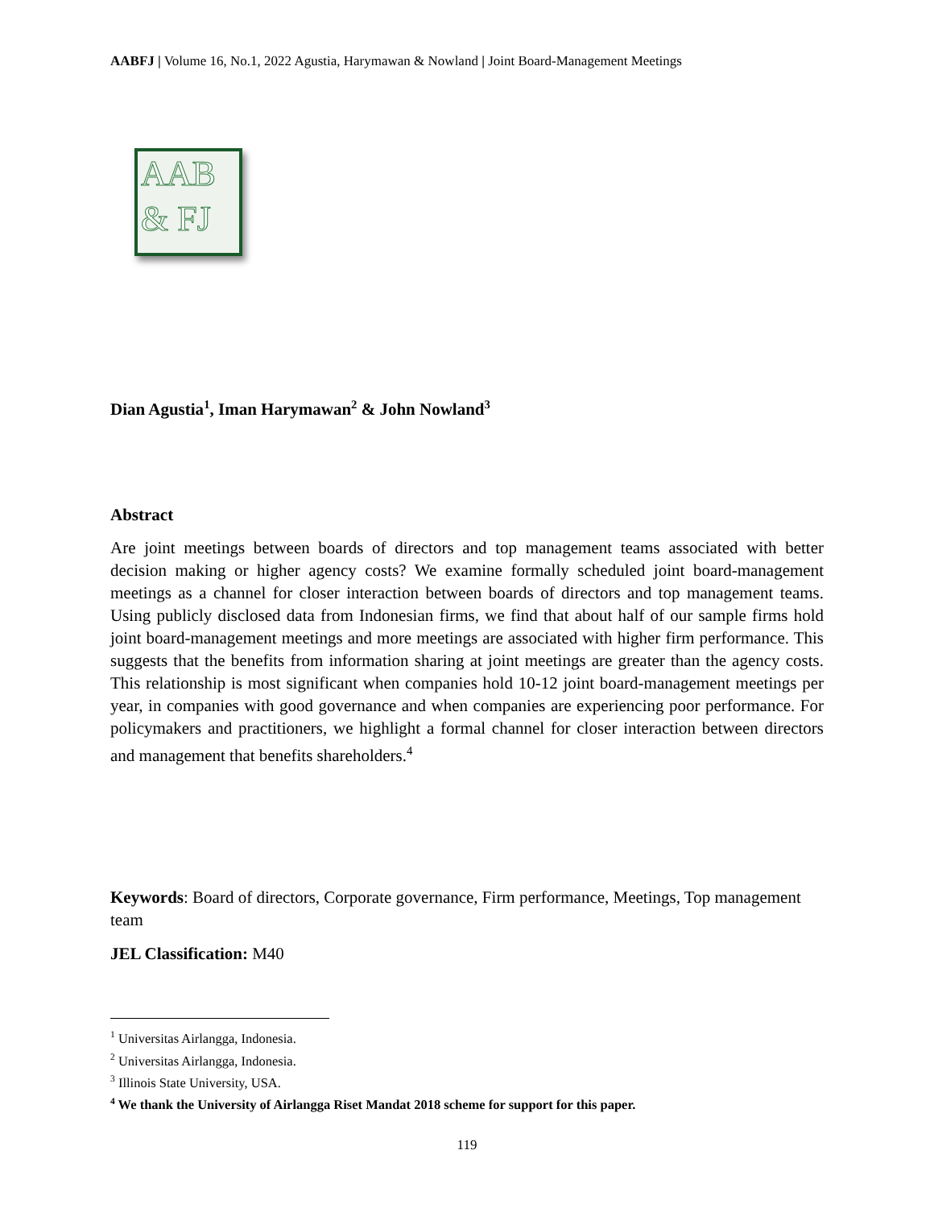AABFJ | Volume 16, No.1, 2022 Agustia, Harymawan & Nowland | Joint Board-Management Meetings
AAB
& FJ
Dian Agustia<sup>1</sup>, Iman Harymawan<sup>2</sup> & John Nowland<sup>3</sup>
Abstract
Are joint meetings between boards of directors and top management teams associated with better decision making or higher agency costs? We examine formally scheduled joint board-management meetings as a channel for closer interaction between boards of directors and top management teams. Using publicly disclosed data from Indonesian firms, we find that about half of our sample firms hold joint board-management meetings and more meetings are associated with higher firm performance. This suggests that the benefits from information sharing at joint meetings are greater than the agency costs. This relationship is most significant when companies hold 10-12 joint board-management meetings per year, in companies with good governance and when companies are experiencing poor performance. For policymakers and practitioners, we highlight a formal channel for closer interaction between directors and management that benefits shareholders.<sup>4</sup>
Keywords: Board of directors, Corporate governance, Firm performance, Meetings, Top management team
JEL Classification: M40
<sup>1</sup> Universitas Airlangga, Indonesia.
<sup>2</sup> Universitas Airlangga, Indonesia.
<sup>3</sup> Illinois State University, USA.
<sup>4</sup> We thank the University of Airlangga Riset Mandat 2018 scheme for support for this paper.
119